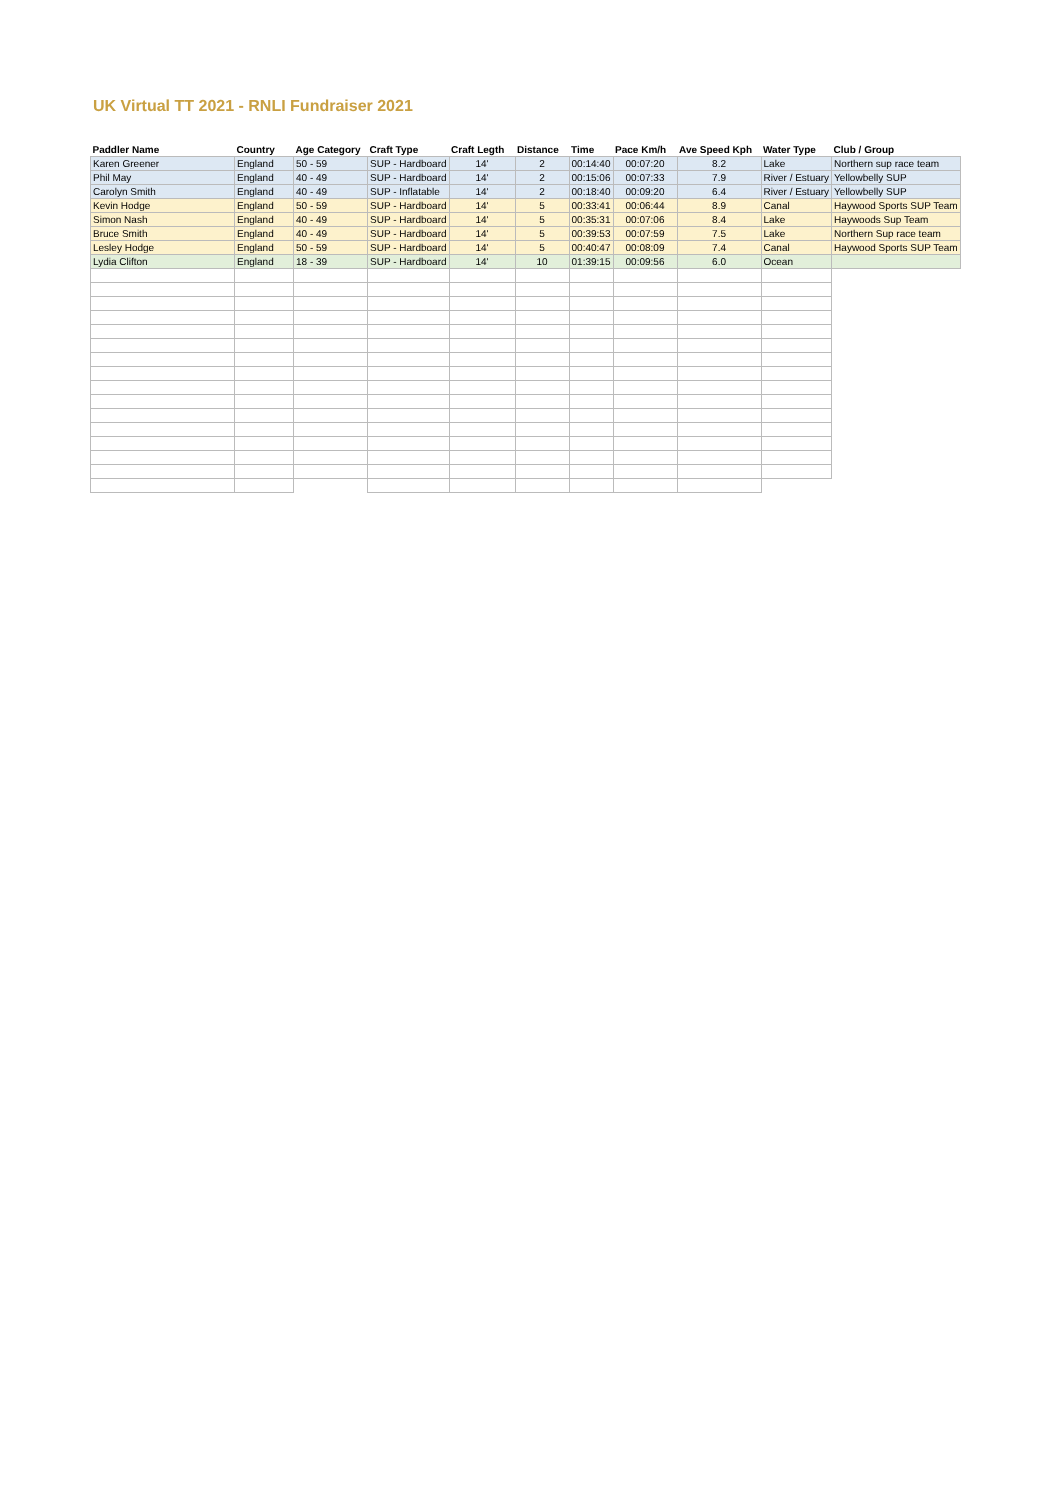UK Virtual TT 2021 - RNLI Fundraiser 2021
| Paddler Name | Country | Age Category | Craft Type | Craft Legth | Distance | Time | Pace Km/h | Ave Speed Kph | Water Type | Club / Group |
| --- | --- | --- | --- | --- | --- | --- | --- | --- | --- | --- |
| Karen Greener | England | 50 - 59 | SUP - Hardboard | 14' | 2 | 00:14:40 | 00:07:20 | 8.2 | Lake | Northern sup race team |
| Phil May | England | 40 - 49 | SUP - Hardboard | 14' | 2 | 00:15:06 | 00:07:33 | 7.9 | River / Estuary | Yellowbelly SUP |
| Carolyn Smith | England | 40 - 49 | SUP - Inflatable | 14' | 2 | 00:18:40 | 00:09:20 | 6.4 | River / Estuary | Yellowbelly SUP |
| Kevin Hodge | England | 50 - 59 | SUP - Hardboard | 14' | 5 | 00:33:41 | 00:06:44 | 8.9 | Canal | Haywood Sports SUP Team |
| Simon Nash | England | 40 - 49 | SUP - Hardboard | 14' | 5 | 00:35:31 | 00:07:06 | 8.4 | Lake | Haywoods Sup Team |
| Bruce Smith | England | 40 - 49 | SUP - Hardboard | 14' | 5 | 00:39:53 | 00:07:59 | 7.5 | Lake | Northern Sup race team |
| Lesley Hodge | England | 50 - 59 | SUP - Hardboard | 14' | 5 | 00:40:47 | 00:08:09 | 7.4 | Canal | Haywood Sports SUP Team |
| Lydia Clifton | England | 18 - 39 | SUP - Hardboard | 14' | 10 | 01:39:15 | 00:09:56 | 6.0 | Ocean | |